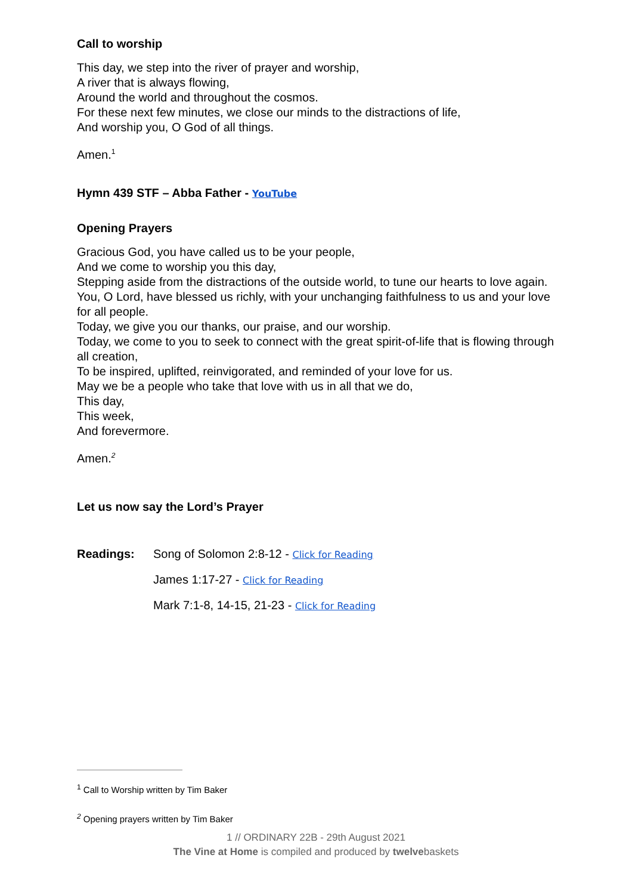Call to worship
This day, we step into the river of prayer and worship,
A river that is always flowing,
Around the world and throughout the cosmos.
For these next few minutes, we close our minds to the distractions of life,
And worship you, O God of all things.
Amen.<sup>1</sup>
Hymn 439 STF – Abba Father - YouTube
Opening Prayers
Gracious God, you have called us to be your people,
And we come to worship you this day,
Stepping aside from the distractions of the outside world, to tune our hearts to love again.
You, O Lord, have blessed us richly, with your unchanging faithfulness to us and your love for all people.
Today, we give you our thanks, our praise, and our worship.
Today, we come to you to seek to connect with the great spirit-of-life that is flowing through all creation,
To be inspired, uplifted, reinvigorated, and reminded of your love for us.
May we be a people who take that love with us in all that we do,
This day,
This week,
And forevermore.
Amen.<sup>2</sup>
Let us now say the Lord’s Prayer
Readings: Song of Solomon 2:8-12 - Click for Reading
James 1:17-27 - Click for Reading
Mark 7:1-8, 14-15, 21-23 - Click for Reading
<sup>1</sup> Call to Worship written by Tim Baker
<sup>2</sup> Opening prayers written by Tim Baker
1 // ORDINARY 22B - 29th August 2021
The Vine at Home is compiled and produced by twelvebaskets